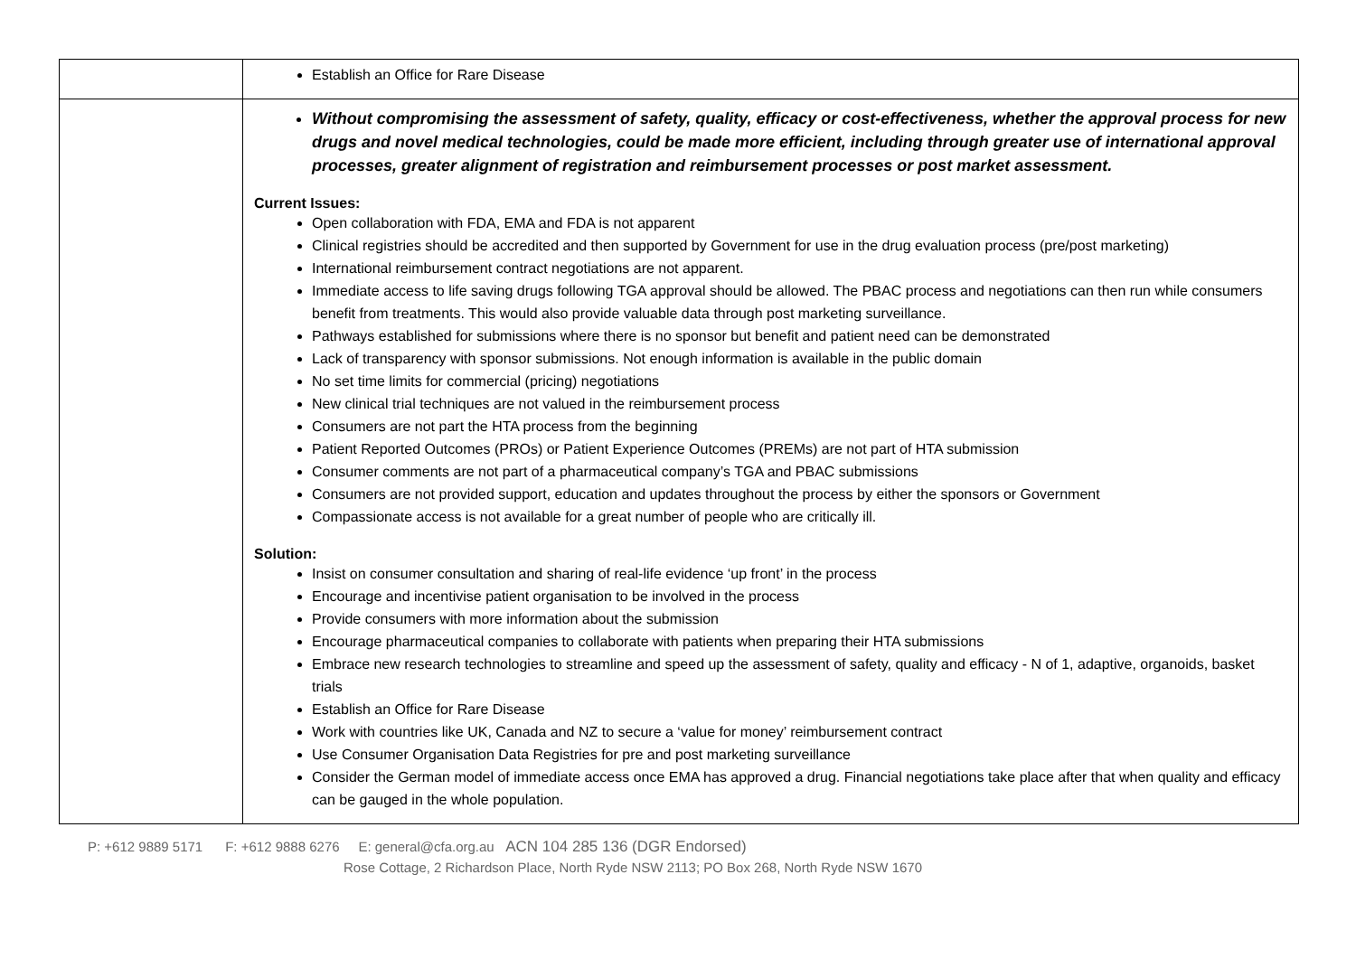| | Establish an Office for Rare Disease |
| | Without compromising the assessment of safety, quality, efficacy or cost-effectiveness, whether the approval process for new drugs and novel medical technologies, could be made more efficient, including through greater use of international approval processes, greater alignment of registration and reimbursement processes or post market assessment. Current Issues: Open collaboration with FDA, EMA and FDA is not apparent Clinical registries should be accredited and then supported by Government for use in the drug evaluation process (pre/post marketing) International reimbursement contract negotiations are not apparent. Immediate access to life saving drugs following TGA approval should be allowed. The PBAC process and negotiations can then run while consumers benefit from treatments. This would also provide valuable data through post marketing surveillance. Pathways established for submissions where there is no sponsor but benefit and patient need can be demonstrated Lack of transparency with sponsor submissions. Not enough information is available in the public domain No set time limits for commercial (pricing) negotiations New clinical trial techniques are not valued in the reimbursement process Consumers are not part the HTA process from the beginning Patient Reported Outcomes (PROs) or Patient Experience Outcomes (PREMs) are not part of HTA submission Consumer comments are not part of a pharmaceutical company’s TGA and PBAC submissions Consumers are not provided support, education and updates throughout the process by either the sponsors or Government Compassionate access is not available for a great number of people who are critically ill. Solution: Insist on consumer consultation and sharing of real-life evidence ‘up front’ in the process Encourage and incentivise patient organisation to be involved in the process Provide consumers with more information about the submission Encourage pharmaceutical companies to collaborate with patients when preparing their HTA submissions Embrace new research technologies to streamline and speed up the assessment of safety, quality and efficacy - N of 1, adaptive, organoids, basket trials Establish an Office for Rare Disease Work with countries like UK, Canada and NZ to secure a ‘value for money’ reimbursement contract Use Consumer Organisation Data Registries for pre and post marketing surveillance Consider the German model of immediate access once EMA has approved a drug. Financial negotiations take place after that when quality and efficacy can be gauged in the whole population. |
P: +612 9889 5171 F: +612 9888 6276 E: general@cfa.org.au ACN 104 285 136 (DGR Endorsed)
Rose Cottage, 2 Richardson Place, North Ryde NSW 2113; PO Box 268, North Ryde NSW 1670